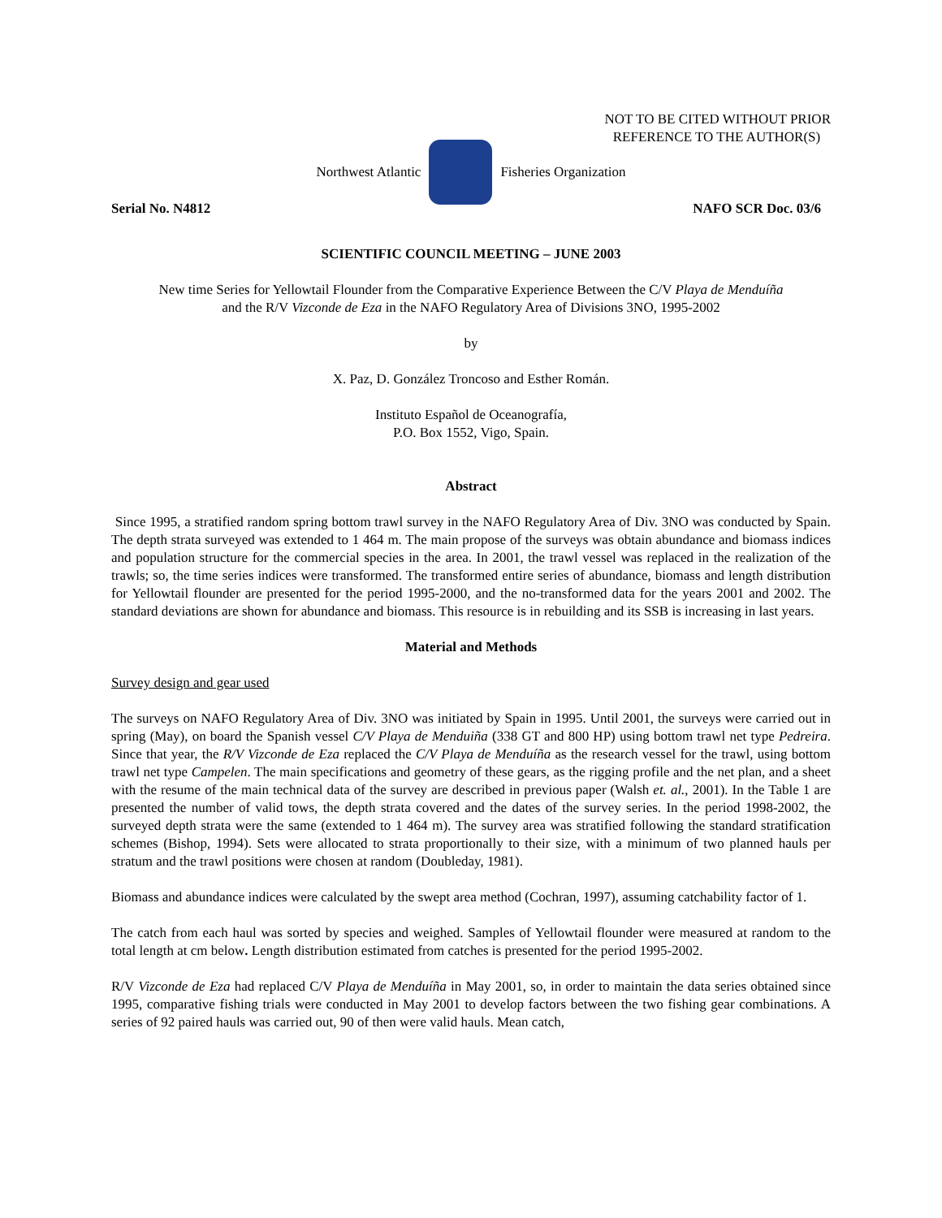NOT TO BE CITED WITHOUT PRIOR
REFERENCE TO THE AUTHOR(S)
Northwest Atlantic Fisheries Organization
Serial No. N4812 NAFO SCR Doc. 03/6
SCIENTIFIC COUNCIL MEETING – JUNE 2003
New time Series for Yellowtail Flounder from the Comparative Experience Between the C/V Playa de Menduíña
and the R/V Vizconde de Eza in the NAFO Regulatory Area of Divisions 3NO, 1995-2002
by
X. Paz, D. González Troncoso and Esther Román.
Instituto Español de Oceanografía,
P.O. Box 1552, Vigo, Spain.
Abstract
Since 1995, a stratified random spring bottom trawl survey in the NAFO Regulatory Area of Div. 3NO was conducted by Spain. The depth strata surveyed was extended to 1 464 m. The main propose of the surveys was obtain abundance and biomass indices and population structure for the commercial species in the area. In 2001, the trawl vessel was replaced in the realization of the trawls; so, the time series indices were transformed. The transformed entire series of abundance, biomass and length distribution for Yellowtail flounder are presented for the period 1995-2000, and the no-transformed data for the years 2001 and 2002. The standard deviations are shown for abundance and biomass. This resource is in rebuilding and its SSB is increasing in last years.
Material and Methods
Survey design and gear used
The surveys on NAFO Regulatory Area of Div. 3NO was initiated by Spain in 1995. Until 2001, the surveys were carried out in spring (May), on board the Spanish vessel C/V Playa de Menduiña (338 GT and 800 HP) using bottom trawl net type Pedreira. Since that year, the R/V Vizconde de Eza replaced the C/V Playa de Menduíña as the research vessel for the trawl, using bottom trawl net type Campelen. The main specifications and geometry of these gears, as the rigging profile and the net plan, and a sheet with the resume of the main technical data of the survey are described in previous paper (Walsh et. al., 2001). In the Table 1 are presented the number of valid tows, the depth strata covered and the dates of the survey series. In the period 1998-2002, the surveyed depth strata were the same (extended to 1 464 m). The survey area was stratified following the standard stratification schemes (Bishop, 1994). Sets were allocated to strata proportionally to their size, with a minimum of two planned hauls per stratum and the trawl positions were chosen at random (Doubleday, 1981).
Biomass and abundance indices were calculated by the swept area method (Cochran, 1997), assuming catchability factor of 1.
The catch from each haul was sorted by species and weighed. Samples of Yellowtail flounder were measured at random to the total length at cm below. Length distribution estimated from catches is presented for the period 1995-2002.
R/V Vizconde de Eza had replaced C/V Playa de Menduíña in May 2001, so, in order to maintain the data series obtained since 1995, comparative fishing trials were conducted in May 2001 to develop factors between the two fishing gear combinations. A series of 92 paired hauls was carried out, 90 of then were valid hauls. Mean catch,